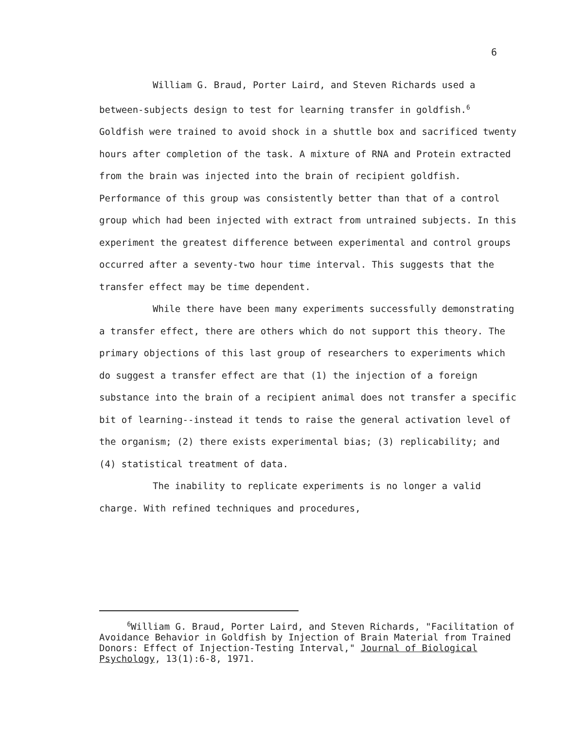6
William G. Braud, Porter Laird, and Steven Richards used a between-subjects design to test for learning transfer in goldfish.<sup>6</sup> Goldfish were trained to avoid shock in a shuttle box and sacrificed twenty hours after completion of the task. A mixture of RNA and Protein extracted from the brain was injected into the brain of recipient goldfish. Performance of this group was consistently better than that of a control group which had been injected with extract from untrained subjects. In this experiment the greatest difference between experimental and control groups occurred after a seventy-two hour time interval. This suggests that the transfer effect may be time dependent.
While there have been many experiments successfully demonstrating a transfer effect, there are others which do not support this theory. The primary objections of this last group of researchers to experiments which do suggest a transfer effect are that (1) the injection of a foreign substance into the brain of a recipient animal does not transfer a specific bit of learning--instead it tends to raise the general activation level of the organism; (2) there exists experimental bias; (3) replicability; and (4) statistical treatment of data.
The inability to replicate experiments is no longer a valid charge. With refined techniques and procedures,
<sup>6</sup> William G. Braud, Porter Laird, and Steven Richards, "Facilitation of Avoidance Behavior in Goldfish by Injection of Brain Material from Trained Donors: Effect of Injection-Testing Interval," Journal of Biological Psychology, 13(1):6-8, 1971.